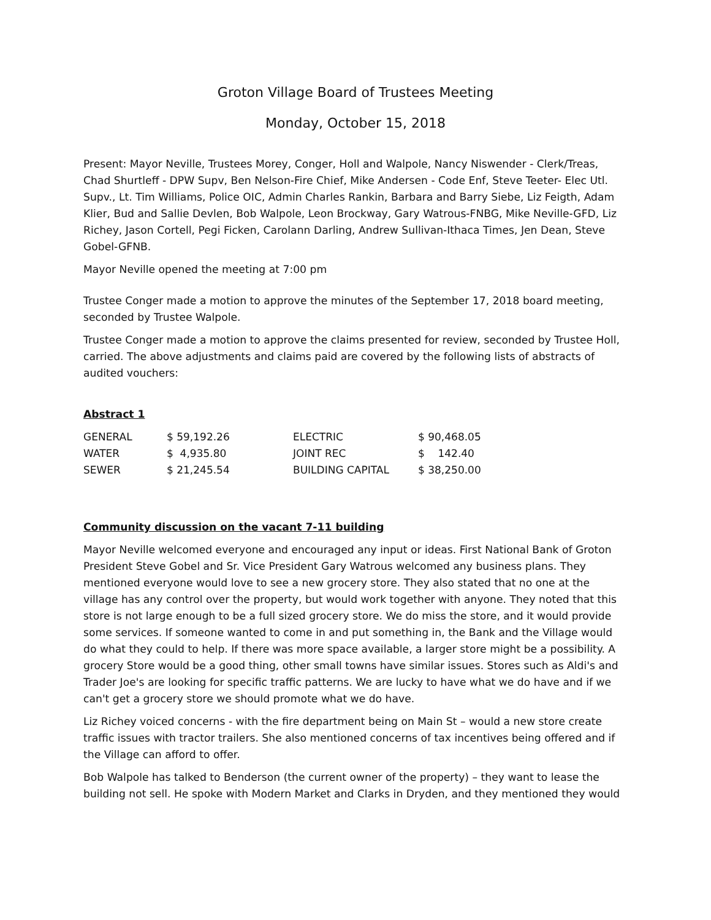Groton Village Board of Trustees Meeting
Monday, October 15, 2018
Present: Mayor Neville, Trustees Morey, Conger, Holl and Walpole, Nancy Niswender - Clerk/Treas, Chad Shurtleff - DPW Supv, Ben Nelson-Fire Chief, Mike Andersen - Code Enf, Steve Teeter- Elec Utl. Supv., Lt. Tim Williams, Police OIC, Admin Charles Rankin, Barbara and Barry Siebe, Liz Feigth, Adam Klier, Bud and Sallie Devlen, Bob Walpole, Leon Brockway, Gary Watrous-FNBG, Mike Neville-GFD, Liz Richey, Jason Cortell, Pegi Ficken, Carolann Darling, Andrew Sullivan-Ithaca Times, Jen Dean, Steve Gobel-GFNB.
Mayor Neville opened the meeting at 7:00 pm
Trustee Conger made a motion to approve the minutes of the September 17, 2018 board meeting, seconded by Trustee Walpole.
Trustee Conger made a motion to approve the claims presented for review, seconded by Trustee Holl, carried. The above adjustments and claims paid are covered by the following lists of abstracts of audited vouchers:
Abstract 1
| GENERAL | $ 59,192.26 | ELECTRIC | $ 90,468.05 |
| WATER | $ 4,935.80 | JOINT REC | $ 142.40 |
| SEWER | $ 21,245.54 | BUILDING CAPITAL | $ 38,250.00 |
Community discussion on the vacant 7-11 building
Mayor Neville welcomed everyone and encouraged any input or ideas. First National Bank of Groton President Steve Gobel and Sr. Vice President Gary Watrous welcomed any business plans. They mentioned everyone would love to see a new grocery store. They also stated that no one at the village has any control over the property, but would work together with anyone. They noted that this store is not large enough to be a full sized grocery store. We do miss the store, and it would provide some services. If someone wanted to come in and put something in, the Bank and the Village would do what they could to help. If there was more space available, a larger store might be a possibility. A grocery Store would be a good thing, other small towns have similar issues. Stores such as Aldi's and Trader Joe's are looking for specific traffic patterns. We are lucky to have what we do have and if we can't get a grocery store we should promote what we do have.
Liz Richey voiced concerns - with the fire department being on Main St – would a new store create traffic issues with tractor trailers. She also mentioned concerns of tax incentives being offered and if the Village can afford to offer.
Bob Walpole has talked to Benderson (the current owner of the property) – they want to lease the building not sell. He spoke with Modern Market and Clarks in Dryden, and they mentioned they would